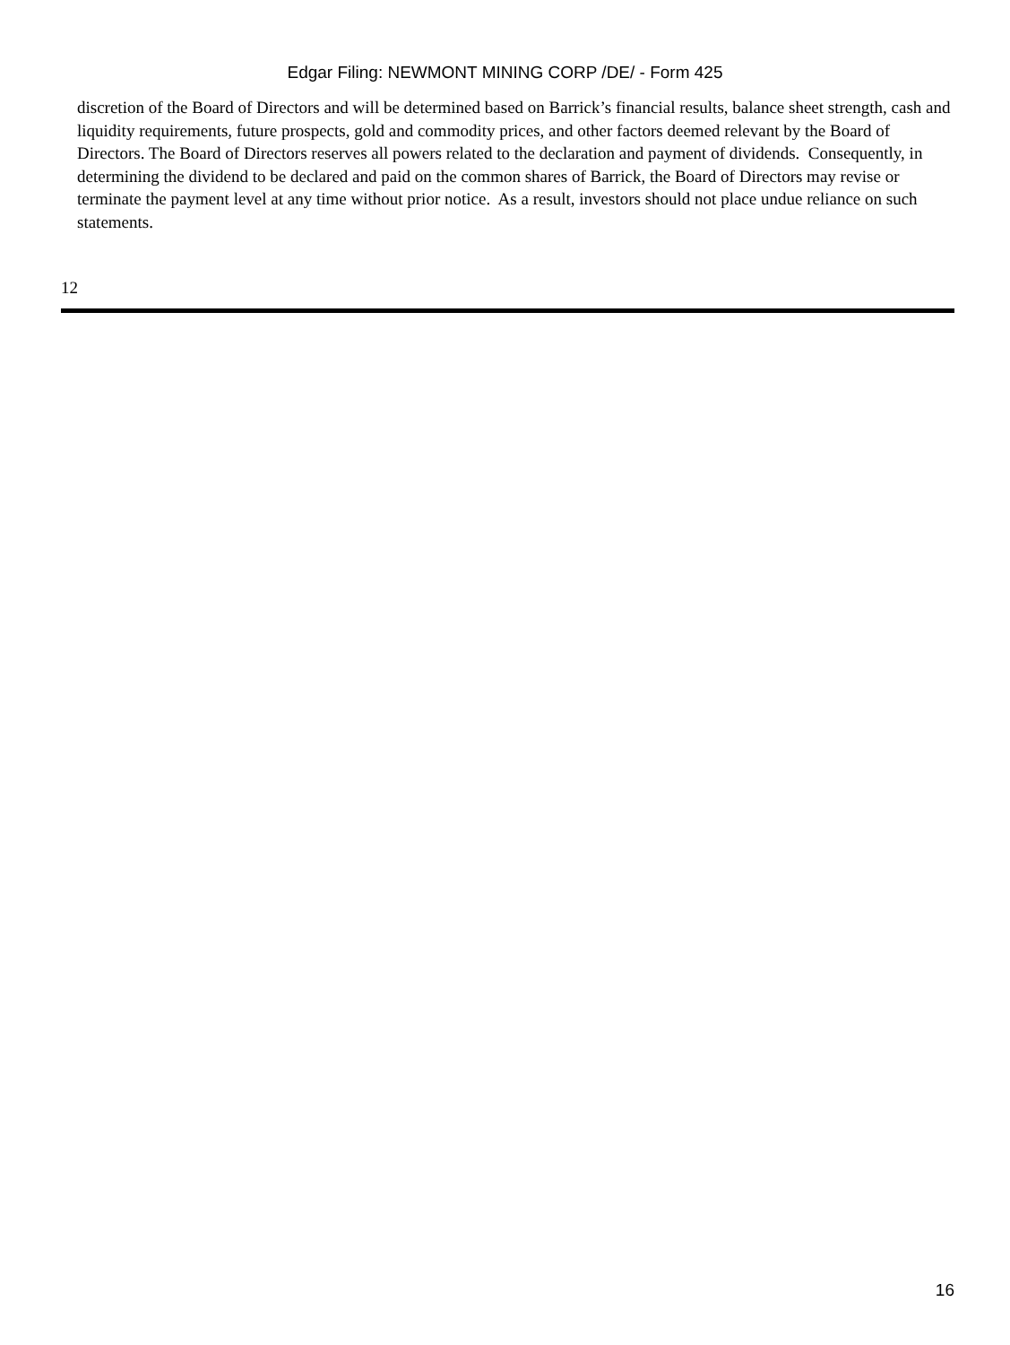Edgar Filing: NEWMONT MINING CORP /DE/ - Form 425
discretion of the Board of Directors and will be determined based on Barrick’s financial results, balance sheet strength, cash and liquidity requirements, future prospects, gold and commodity prices, and other factors deemed relevant by the Board of Directors. The Board of Directors reserves all powers related to the declaration and payment of dividends. Consequently, in determining the dividend to be declared and paid on the common shares of Barrick, the Board of Directors may revise or terminate the payment level at any time without prior notice. As a result, investors should not place undue reliance on such statements.
12
16